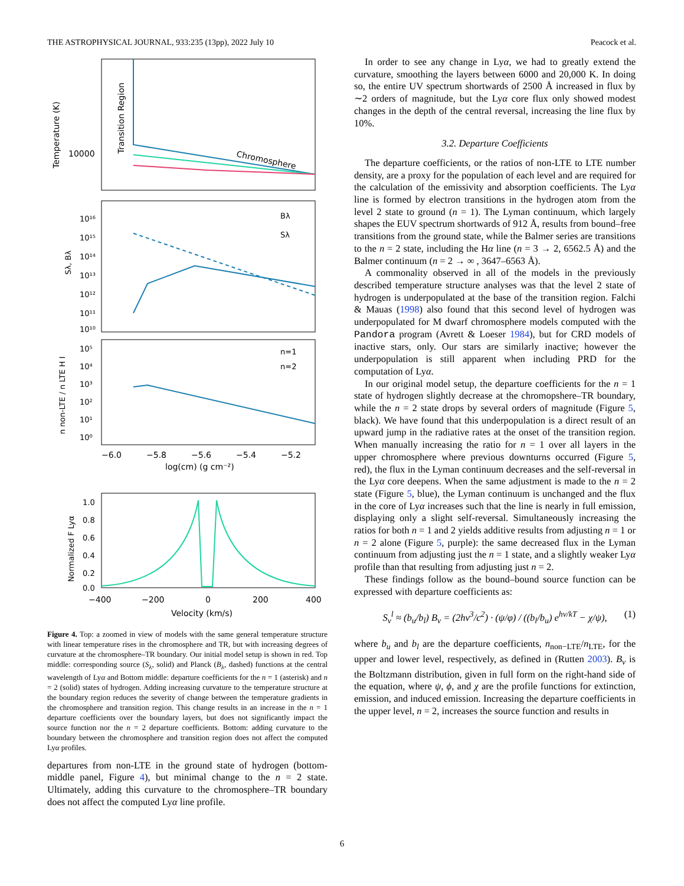THE ASTROPHYSICAL JOURNAL, 933:235 (13pp), 2022 July 10 Peacock et al.
Temperature (K)
10000
Transition Region
Chromosphere
Sλ, Bλ
10¹⁶
10¹⁵
10¹⁴
10¹³
10¹²
10¹¹
10¹⁰
Bλ
Sλ
n non-LTE / n LTE H I
10⁵
10⁴
10³
10²
10¹
10⁰
n=1
n=2
−6.0
−5.8
−5.6
−5.4
−5.2
log(cm) (g cm⁻²)
Normalized F Lyα
1.0
0.8
0.6
0.4
0.2
0.0
−400
−200
0
200
400
Velocity (km/s)
Figure 4. Top: a zoomed in view of models with the same general temperature structure with linear temperature rises in the chromosphere and TR, but with increasing degrees of curvature at the chromosphere–TR boundary. Our initial model setup is shown in red. Top middle: corresponding source (S<sub>λ</sub>, solid) and Planck (B<sub>λ</sub>, dashed) functions at the central wavelength of Lyα and Bottom middle: departure coefficients for the n = 1 (asterisk) and n = 2 (solid) states of hydrogen. Adding increasing curvature to the temperature structure at the boundary region reduces the severity of change between the temperature gradients in the chromosphere and transition region. This change results in an increase in the n = 1 departure coefficients over the boundary layers, but does not significantly impact the source function nor the n = 2 departure coefficients. Bottom: adding curvature to the boundary between the chromosphere and transition region does not affect the computed Lyα profiles.
departures from non-LTE in the ground state of hydrogen (bottom-middle panel, Figure 4), but minimal change to the n = 2 state. Ultimately, adding this curvature to the chromosphere–TR boundary does not affect the computed Lyα line profile.
In order to see any change in Lyα, we had to greatly extend the curvature, smoothing the layers between 6000 and 20,000 K. In doing so, the entire UV spectrum shortwards of 2500 Å increased in flux by ∼2 orders of magnitude, but the Lyα core flux only showed modest changes in the depth of the central reversal, increasing the line flux by 10%.
3.2. Departure Coefficients
The departure coefficients, or the ratios of non-LTE to LTE number density, are a proxy for the population of each level and are required for the calculation of the emissivity and absorption coefficients. The Lyα line is formed by electron transitions in the hydrogen atom from the level 2 state to ground (n = 1). The Lyman continuum, which largely shapes the EUV spectrum shortwards of 912 Å, results from bound–free transitions from the ground state, while the Balmer series are transitions to the n = 2 state, including the Hα line (n = 3 → 2, 6562.5 Å) and the Balmer continuum (n = 2 → ∞ , 3647–6563 Å).
A commonality observed in all of the models in the previously described temperature structure analyses was that the level 2 state of hydrogen is underpopulated at the base of the transition region. Falchi & Mauas (1998) also found that this second level of hydrogen was underpopulated for M dwarf chromosphere models computed with the Pandora program (Avrett & Loeser 1984), but for CRD models of inactive stars, only. Our stars are similarly inactive; however the underpopulation is still apparent when including PRD for the computation of Lyα.
In our original model setup, the departure coefficients for the n = 1 state of hydrogen slightly decrease at the chromopshere–TR boundary, while the n = 2 state drops by several orders of magnitude (Figure 5, black). We have found that this underpopulation is a direct result of an upward jump in the radiative rates at the onset of the transition region. When manually increasing the ratio for n = 1 over all layers in the upper chromosphere where previous downturns occurred (Figure 5, red), the flux in the Lyman continuum decreases and the self-reversal in the Lyα core deepens. When the same adjustment is made to the n = 2 state (Figure 5, blue), the Lyman continuum is unchanged and the flux in the core of Lyα increases such that the line is nearly in full emission, displaying only a slight self-reversal. Simultaneously increasing the ratios for both n = 1 and 2 yields additive results from adjusting n = 1 or n = 2 alone (Figure 5, purple): the same decreased flux in the Lyman continuum from adjusting just the n = 1 state, and a slightly weaker Lyα profile than that resulting from adjusting just n = 2.
These findings follow as the bound–bound source function can be expressed with departure coefficients as:
S<sub>ν</sub><sup>l</sup> ≈ (b<sub>u</sub>/b<sub>l</sub>) B<sub>ν</sub> = (2hν<sup>3</sup>/c<sup>2</sup>) · (ψ/φ) / ((b<sub>l</sub>/b<sub>u</sub>) e<sup>hν/kT</sup> − χ/ψ), (1)
where b<sub>u</sub> and b<sub>l</sub> are the departure coefficients, n<sub>non−LTE</sub>/n<sub>LTE</sub>, for the upper and lower level, respectively, as defined in (Rutten 2003). B<sub>ν</sub> is the Boltzmann distribution, given in full form on the right-hand side of the equation, where ψ, ϕ, and χ are the profile functions for extinction, emission, and induced emission. Increasing the departure coefficients in the upper level, n = 2, increases the source function and results in
6